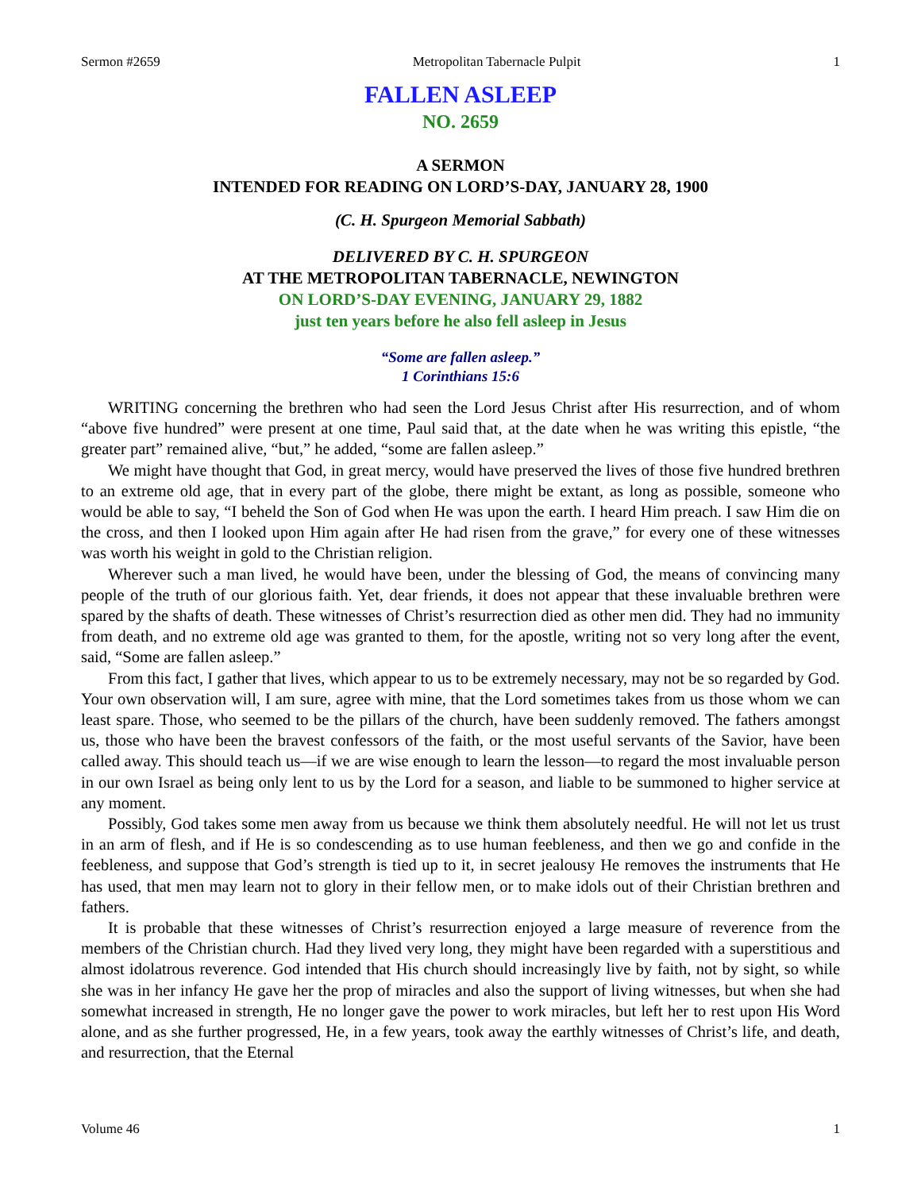Sermon #2659 Metropolitan Tabernacle Pulpit 1
FALLEN ASLEEP
NO. 2659
A SERMON
INTENDED FOR READING ON LORD’S-DAY, JANUARY 28, 1900
(C. H. Spurgeon Memorial Sabbath)
DELIVERED BY C. H. SPURGEON
AT THE METROPOLITAN TABERNACLE, NEWINGTON
ON LORD’S-DAY EVENING, JANUARY 29, 1882
just ten years before he also fell asleep in Jesus
“Some are fallen asleep.”
1 Corinthians 15:6
WRITING concerning the brethren who had seen the Lord Jesus Christ after His resurrection, and of whom “above five hundred” were present at one time, Paul said that, at the date when he was writing this epistle, “the greater part” remained alive, “but,” he added, “some are fallen asleep.”
We might have thought that God, in great mercy, would have preserved the lives of those five hundred brethren to an extreme old age, that in every part of the globe, there might be extant, as long as possible, someone who would be able to say, “I beheld the Son of God when He was upon the earth. I heard Him preach. I saw Him die on the cross, and then I looked upon Him again after He had risen from the grave,” for every one of these witnesses was worth his weight in gold to the Christian religion.
Wherever such a man lived, he would have been, under the blessing of God, the means of convincing many people of the truth of our glorious faith. Yet, dear friends, it does not appear that these invaluable brethren were spared by the shafts of death. These witnesses of Christ’s resurrection died as other men did. They had no immunity from death, and no extreme old age was granted to them, for the apostle, writing not so very long after the event, said, “Some are fallen asleep.”
From this fact, I gather that lives, which appear to us to be extremely necessary, may not be so regarded by God. Your own observation will, I am sure, agree with mine, that the Lord sometimes takes from us those whom we can least spare. Those, who seemed to be the pillars of the church, have been suddenly removed. The fathers amongst us, those who have been the bravest confessors of the faith, or the most useful servants of the Savior, have been called away. This should teach us—if we are wise enough to learn the lesson—to regard the most invaluable person in our own Israel as being only lent to us by the Lord for a season, and liable to be summoned to higher service at any moment.
Possibly, God takes some men away from us because we think them absolutely needful. He will not let us trust in an arm of flesh, and if He is so condescending as to use human feebleness, and then we go and confide in the feebleness, and suppose that God’s strength is tied up to it, in secret jealousy He removes the instruments that He has used, that men may learn not to glory in their fellow men, or to make idols out of their Christian brethren and fathers.
It is probable that these witnesses of Christ’s resurrection enjoyed a large measure of reverence from the members of the Christian church. Had they lived very long, they might have been regarded with a superstitious and almost idolatrous reverence. God intended that His church should increasingly live by faith, not by sight, so while she was in her infancy He gave her the prop of miracles and also the support of living witnesses, but when she had somewhat increased in strength, He no longer gave the power to work miracles, but left her to rest upon His Word alone, and as she further progressed, He, in a few years, took away the earthly witnesses of Christ’s life, and death, and resurrection, that the Eternal
Volume 46 1